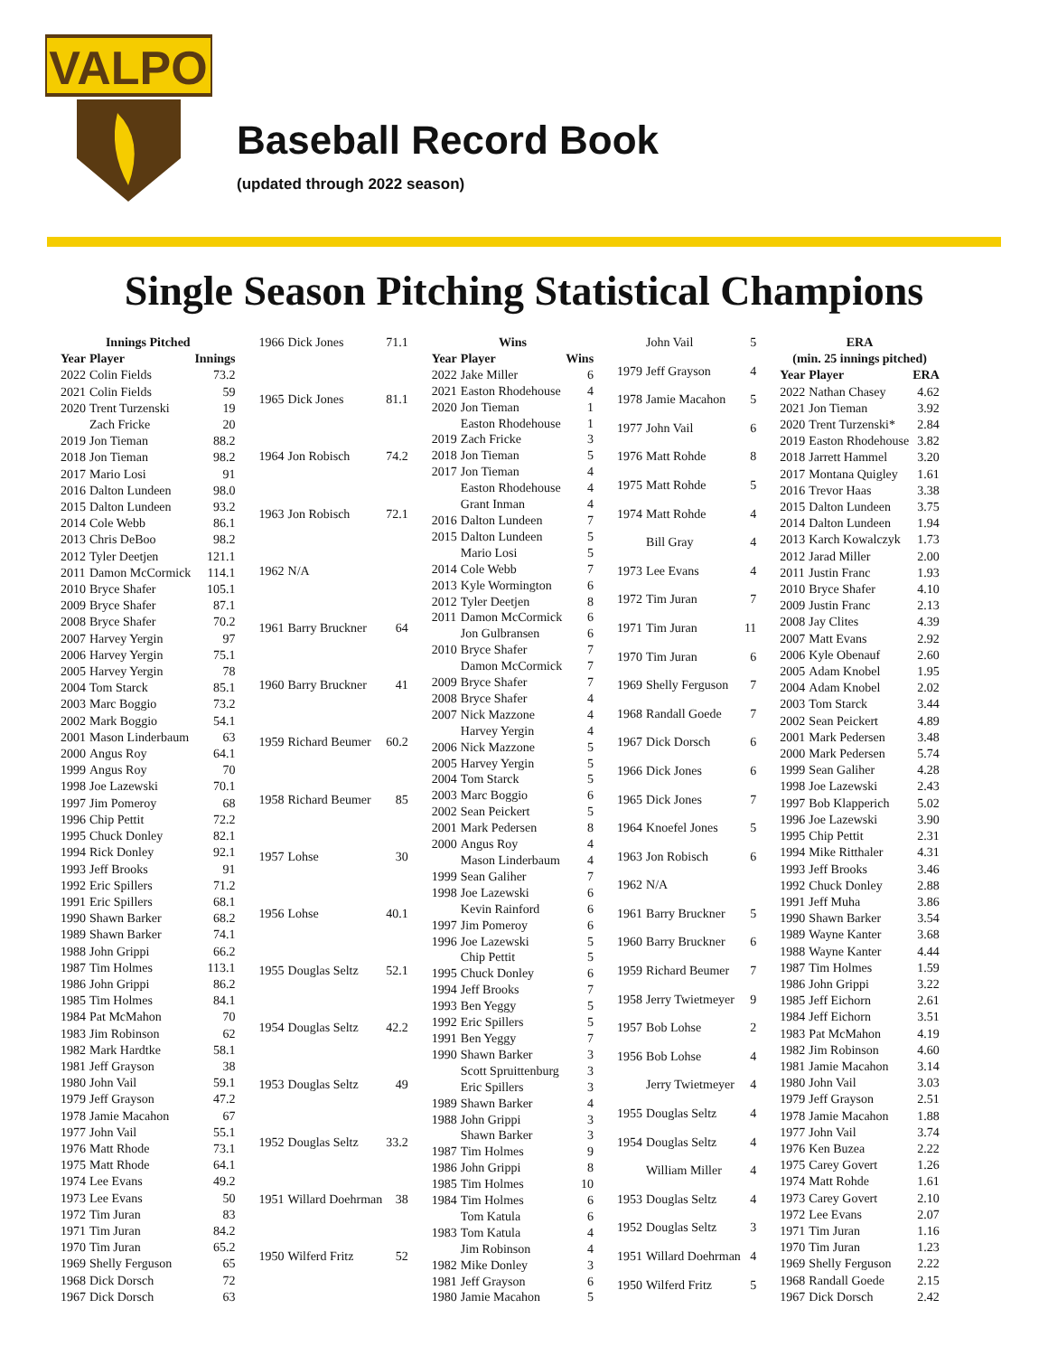VALPO
Baseball Record Book
(updated through 2022 season)
Single Season Pitching Statistical Champions
| Innings Pitched | | |
| --- | --- | --- |
| Year | Player | Innings |
| 2022 | Colin Fields | 73.2 |
| 2021 | Colin Fields | 59 |
| 2020 | Trent Turzenski | 19 |
| | Zach Fricke | 20 |
| 2019 | Jon Tieman | 88.2 |
| 2018 | Jon Tieman | 98.2 |
| 2017 | Mario Losi | 91 |
| 2016 | Dalton Lundeen | 98.0 |
| 2015 | Dalton Lundeen | 93.2 |
| 2014 | Cole Webb | 86.1 |
| 2013 | Chris DeBoo | 98.2 |
| 2012 | Tyler Deetjen | 121.1 |
| 2011 | Damon McCormick | 114.1 |
| 2010 | Bryce Shafer | 105.1 |
| 2009 | Bryce Shafer | 87.1 |
| 2008 | Bryce Shafer | 70.2 |
| 2007 | Harvey Yergin | 97 |
| 2006 | Harvey Yergin | 75.1 |
| 2005 | Harvey Yergin | 78 |
| 2004 | Tom Starck | 85.1 |
| 2003 | Marc Boggio | 73.2 |
| 2002 | Mark Boggio | 54.1 |
| 2001 | Mason Linderbaum | 63 |
| 2000 | Angus Roy | 64.1 |
| 1999 | Angus Roy | 70 |
| 1998 | Joe Lazewski | 70.1 |
| 1997 | Jim Pomeroy | 68 |
| 1996 | Chip Pettit | 72.2 |
| 1995 | Chuck Donley | 82.1 |
| 1994 | Rick Donley | 92.1 |
| 1993 | Jeff Brooks | 91 |
| 1992 | Eric Spillers | 71.2 |
| 1991 | Eric Spillers | 68.1 |
| 1990 | Shawn Barker | 68.2 |
| 1989 | Shawn Barker | 74.1 |
| 1988 | John Grippi | 66.2 |
| 1987 | Tim Holmes | 113.1 |
| 1986 | John Grippi | 86.2 |
| 1985 | Tim Holmes | 84.1 |
| 1984 | Pat McMahon | 70 |
| 1983 | Jim Robinson | 62 |
| 1982 | Mark Hardtke | 58.1 |
| 1981 | Jeff Grayson | 38 |
| 1980 | John Vail | 59.1 |
| 1979 | Jeff Grayson | 47.2 |
| 1978 | Jamie Macahon | 67 |
| 1977 | John Vail | 55.1 |
| 1976 | Matt Rhode | 73.1 |
| 1975 | Matt Rhode | 64.1 |
| 1974 | Lee Evans | 49.2 |
| 1973 | Lee Evans | 50 |
| 1972 | Tim Juran | 83 |
| 1971 | Tim Juran | 84.2 |
| 1970 | Tim Juran | 65.2 |
| 1969 | Shelly Ferguson | 65 |
| 1968 | Dick Dorsch | 72 |
| 1967 | Dick Dorsch | 63 |
| 1966 | Dick Jones | 71.1 |
| 1965 | Dick Jones | 81.1 |
| 1964 | Jon Robisch | 74.2 |
| 1963 | Jon Robisch | 72.1 |
| 1962 | N/A | |
| 1961 | Barry Bruckner | 64 |
| 1960 | Barry Bruckner | 41 |
| 1959 | Richard Beumer | 60.2 |
| 1958 | Richard Beumer | 85 |
| 1957 | Lohse | 30 |
| 1956 | Lohse | 40.1 |
| 1955 | Douglas Seltz | 52.1 |
| 1954 | Douglas Seltz | 42.2 |
| 1953 | Douglas Seltz | 49 |
| 1952 | Douglas Seltz | 33.2 |
| 1951 | Willard Doehrman | 38 |
| 1950 | Wilferd Fritz | 52 |
| Wins | | |
| --- | --- | --- |
| Year | Player | Wins |
| 2022 | Jake Miller | 6 |
| 2021 | Easton Rhodehouse | 4 |
| 2020 | Jon Tieman | 1 |
| | Easton Rhodehouse | 1 |
| 2019 | Zach Fricke | 3 |
| 2018 | Jon Tieman | 5 |
| 2017 | Jon Tieman | 4 |
| | Easton Rhodehouse | 4 |
| | Grant Inman | 4 |
| 2016 | Dalton Lundeen | 7 |
| 2015 | Dalton Lundeen | 5 |
| | Mario Losi | 5 |
| 2014 | Cole Webb | 7 |
| 2013 | Kyle Wormington | 6 |
| 2012 | Tyler Deetjen | 8 |
| 2011 | Damon McCormick | 6 |
| | Jon Gulbransen | 6 |
| 2010 | Bryce Shafer | 7 |
| | Damon McCormick | 7 |
| 2009 | Bryce Shafer | 7 |
| 2008 | Bryce Shafer | 4 |
| 2007 | Nick Mazzone | 4 |
| | Harvey Yergin | 4 |
| 2006 | Nick Mazzone | 5 |
| 2005 | Harvey Yergin | 5 |
| 2004 | Tom Starck | 5 |
| 2003 | Marc Boggio | 6 |
| 2002 | Sean Peickert | 5 |
| 2001 | Mark Pedersen | 8 |
| 2000 | Angus Roy | 4 |
| | Mason Linderbaum | 4 |
| 1999 | Sean Galiher | 7 |
| 1998 | Joe Lazewski | 6 |
| | Kevin Rainford | 6 |
| 1997 | Jim Pomeroy | 6 |
| 1996 | Joe Lazewski | 5 |
| | Chip Pettit | 5 |
| 1995 | Chuck Donley | 6 |
| 1994 | Jeff Brooks | 7 |
| 1993 | Ben Yeggy | 5 |
| 1992 | Eric Spillers | 5 |
| 1991 | Ben Yeggy | 7 |
| 1990 | Shawn Barker | 3 |
| | Scott Spruittenburg | 3 |
| | Eric Spillers | 3 |
| 1989 | Shawn Barker | 4 |
| 1988 | John Grippi | 3 |
| | Shawn Barker | 3 |
| 1987 | Tim Holmes | 9 |
| 1986 | John Grippi | 8 |
| 1985 | Tim Holmes | 10 |
| 1984 | Tim Holmes | 6 |
| | Tom Katula | 6 |
| 1983 | Tom Katula | 4 |
| | Jim Robinson | 4 |
| 1982 | Mike Donley | 3 |
| 1981 | Jeff Grayson | 6 |
| 1980 | Jamie Macahon | 5 |
| | John Vail | 5 |
| 1979 | Jeff Grayson | 4 |
| 1978 | Jamie Macahon | 5 |
| 1977 | John Vail | 6 |
| 1976 | Matt Rohde | 8 |
| 1975 | Matt Rohde | 5 |
| 1974 | Matt Rohde | 4 |
| | Bill Gray | 4 |
| 1973 | Lee Evans | 4 |
| 1972 | Tim Juran | 7 |
| 1971 | Tim Juran | 11 |
| 1970 | Tim Juran | 6 |
| 1969 | Shelly Ferguson | 7 |
| 1968 | Randall Goede | 7 |
| 1967 | Dick Dorsch | 6 |
| 1966 | Dick Jones | 6 |
| 1965 | Dick Jones | 7 |
| 1964 | Knoefel Jones | 5 |
| 1963 | Jon Robisch | 6 |
| 1962 | N/A | |
| 1961 | Barry Bruckner | 5 |
| 1960 | Barry Bruckner | 6 |
| 1959 | Richard Beumer | 7 |
| 1958 | Jerry Twietmeyer | 9 |
| 1957 | Bob Lohse | 2 |
| 1956 | Bob Lohse | 4 |
| | Jerry Twietmeyer | 4 |
| 1955 | Douglas Seltz | 4 |
| 1954 | Douglas Seltz | 4 |
| | William Miller | 4 |
| 1953 | Douglas Seltz | 4 |
| 1952 | Douglas Seltz | 3 |
| 1951 | Willard Doehrman | 4 |
| 1950 | Wilferd Fritz | 5 |
| ERA | | |
| --- | --- | --- |
| (min. 25 innings pitched) | | |
| Year | Player | ERA |
| 2022 | Nathan Chasey | 4.62 |
| 2021 | Jon Tieman | 3.92 |
| 2020 | Trent Turzenski* | 2.84 |
| 2019 | Easton Rhodehouse | 3.82 |
| 2018 | Jarrett Hammel | 3.20 |
| 2017 | Montana Quigley | 1.61 |
| 2016 | Trevor Haas | 3.38 |
| 2015 | Dalton Lundeen | 3.75 |
| 2014 | Dalton Lundeen | 1.94 |
| 2013 | Karch Kowalczyk | 1.73 |
| 2012 | Jarad Miller | 2.00 |
| 2011 | Justin Franc | 1.93 |
| 2010 | Bryce Shafer | 4.10 |
| 2009 | Justin Franc | 2.13 |
| 2008 | Jay Clites | 4.39 |
| 2007 | Matt Evans | 2.92 |
| 2006 | Kyle Obenauf | 2.60 |
| 2005 | Adam Knobel | 1.95 |
| 2004 | Adam Knobel | 2.02 |
| 2003 | Tom Starck | 3.44 |
| 2002 | Sean Peickert | 4.89 |
| 2001 | Mark Pedersen | 3.48 |
| 2000 | Mark Pedersen | 5.74 |
| 1999 | Sean Galiher | 4.28 |
| 1998 | Joe Lazewski | 2.43 |
| 1997 | Bob Klapperich | 5.02 |
| 1996 | Joe Lazewski | 3.90 |
| 1995 | Chip Pettit | 2.31 |
| 1994 | Mike Ritthaler | 4.31 |
| 1993 | Jeff Brooks | 3.46 |
| 1992 | Chuck Donley | 2.88 |
| 1991 | Jeff Muha | 3.86 |
| 1990 | Shawn Barker | 3.54 |
| 1989 | Wayne Kanter | 3.68 |
| 1988 | Wayne Kanter | 4.44 |
| 1987 | Tim Holmes | 1.59 |
| 1986 | John Grippi | 3.22 |
| 1985 | Jeff Eichorn | 2.61 |
| 1984 | Jeff Eichorn | 3.51 |
| 1983 | Pat McMahon | 4.19 |
| 1982 | Jim Robinson | 4.60 |
| 1981 | Jamie Macahon | 3.14 |
| 1980 | John Vail | 3.03 |
| 1979 | Jeff Grayson | 2.51 |
| 1978 | Jamie Macahon | 1.88 |
| 1977 | John Vail | 3.74 |
| 1976 | Ken Buzea | 2.22 |
| 1975 | Carey Govert | 1.26 |
| 1974 | Matt Rohde | 1.61 |
| 1973 | Carey Govert | 2.10 |
| 1972 | Lee Evans | 2.07 |
| 1971 | Tim Juran | 1.16 |
| 1970 | Tim Juran | 1.23 |
| 1969 | Shelly Ferguson | 2.22 |
| 1968 | Randall Goede | 2.15 |
| 1967 | Dick Dorsch | 2.42 |